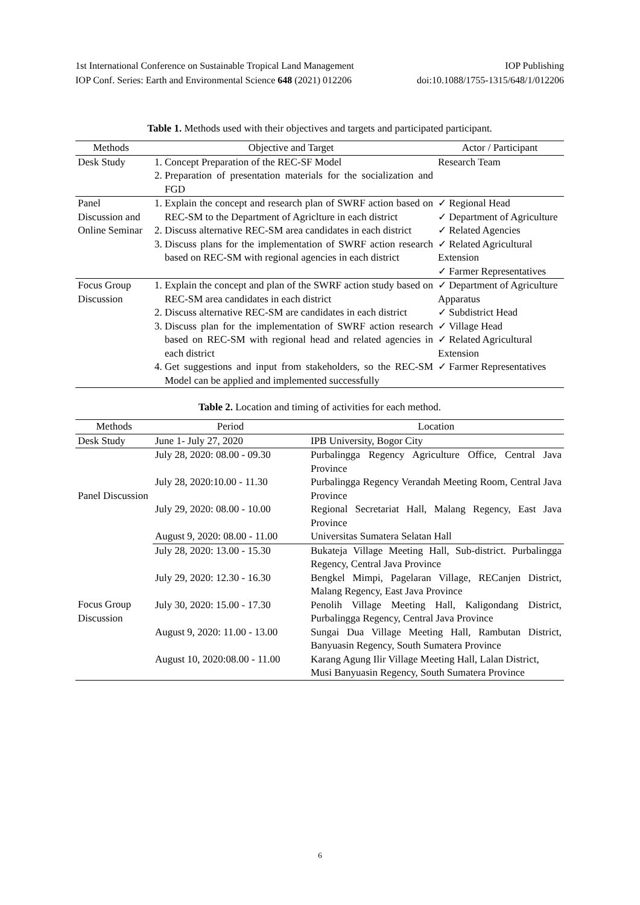1st International Conference on Sustainable Tropical Land Management IOP Publishing
IOP Conf. Series: Earth and Environmental Science 648 (2021) 012206 doi:10.1088/1755-1315/648/1/012206
Table 1. Methods used with their objectives and targets and participated participant.
| Methods | Objective and Target | Actor / Participant |
| --- | --- | --- |
| Desk Study | 1. Concept Preparation of the REC-SF Model 2. Preparation of presentation materials for the socialization and FGD | Research Team |
| Panel Discussion and Online Seminar | 1. Explain the concept and research plan of SWRF action based on REC-SM to the Department of Agriclture in each district 2. Discuss alternative REC-SM area candidates in each district 3. Discuss plans for the implementation of SWRF action research based on REC-SM with regional agencies in each district | ✓ Regional Head ✓ Department of Agriculture ✓ Related Agencies ✓ Related Agricultural Extension ✓ Farmer Representatives |
| Focus Group Discussion | 1. Explain the concept and plan of the SWRF action study based on REC-SM area candidates in each district 2. Discuss alternative REC-SM are candidates in each district 3. Discuss plan for the implementation of SWRF action research based on REC-SM with regional head and related agencies in each district 4. Get suggestions and input from stakeholders, so the REC-SM Model can be applied and implemented successfully | ✓ Department of Agriculture Apparatus ✓ Subdistrict Head ✓ Village Head ✓ Related Agricultural Extension ✓ Farmer Representatives |
Table 2. Location and timing of activities for each method.
| Methods | Period | Location |
| --- | --- | --- |
| Desk Study | June 1- July 27, 2020 | IPB University, Bogor City |
| Panel Discussion | July 28, 2020: 08.00 - 09.30 | Purbalingga Regency Agriculture Office, Central Java Province |
| | July 28, 2020:10.00 - 11.30 | Purbalingga Regency Verandah Meeting Room, Central Java Province |
| | July 29, 2020: 08.00 - 10.00 | Regional Secretariat Hall, Malang Regency, East Java Province |
| | August 9, 2020: 08.00 - 11.00 | Universitas Sumatera Selatan Hall |
| Focus Group Discussion | July 28, 2020: 13.00 - 15.30 | Bukateja Village Meeting Hall, Sub-district. Purbalingga Regency, Central Java Province |
| | July 29, 2020: 12.30 - 16.30 | Bengkel Mimpi, Pagelaran Village, RECanjen District, Malang Regency, East Java Province |
| | July 30, 2020: 15.00 - 17.30 | Penolih Village Meeting Hall, Kaligondang District, Purbalingga Regency, Central Java Province |
| | August 9, 2020: 11.00 - 13.00 | Sungai Dua Village Meeting Hall, Rambutan District, Banyuasin Regency, South Sumatera Province |
| | August 10, 2020:08.00 - 11.00 | Karang Agung Ilir Village Meeting Hall, Lalan District, Musi Banyuasin Regency, South Sumatera Province |
6